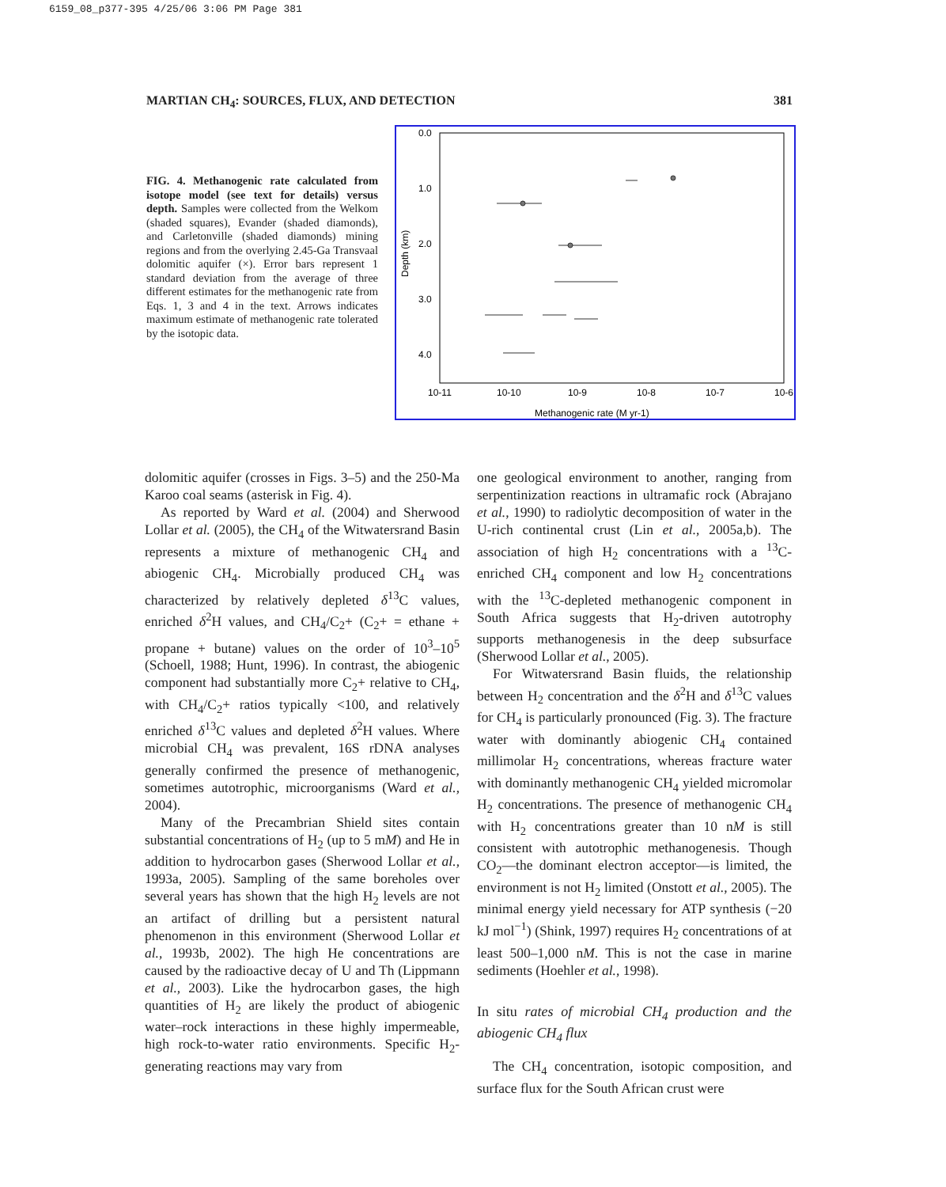6159_08_p377-395 4/25/06 3:06 PM Page 381
MARTIAN CH<sub>4</sub>: SOURCES, FLUX, AND DETECTION 381
FIG. 4. Methanogenic rate calculated from isotope model (see text for details) versus depth. Samples were collected from the Welkom (shaded squares), Evander (shaded diamonds), and Carletonville (shaded diamonds) mining regions and from the overlying 2.45-Ga Transvaal dolomitic aquifer (×). Error bars represent 1 standard deviation from the average of three different estimates for the methanogenic rate from Eqs. 1, 3 and 4 in the text. Arrows indicates maximum estimate of methanogenic rate tolerated by the isotopic data.
0.0
1.0
2.0
3.0
4.0
Depth (km)
10-11
10-10
10-9
10-8
10-7
10-6
Methanogenic rate (M yr-1)
dolomitic aquifer (crosses in Figs. 3–5) and the 250-Ma Karoo coal seams (asterisk in Fig. 4).
As reported by Ward et al. (2004) and Sherwood Lollar et al. (2005), the CH<sub>4</sub> of the Witwatersrand Basin represents a mixture of methanogenic CH<sub>4</sub> and abiogenic CH<sub>4</sub>. Microbially produced CH<sub>4</sub> was characterized by relatively depleted δ<sup>13</sup>C values, enriched δ<sup>2</sup>H values, and CH<sub>4</sub>/C<sub>2</sub>+ (C<sub>2</sub>+ = ethane + propane + butane) values on the order of 10<sup>3</sup>–10<sup>5</sup> (Schoell, 1988; Hunt, 1996). In contrast, the abiogenic component had substantially more C<sub>2</sub>+ relative to CH<sub>4</sub>, with CH<sub>4</sub>/C<sub>2</sub>+ ratios typically <100, and relatively enriched δ<sup>13</sup>C values and depleted δ<sup>2</sup>H values. Where microbial CH<sub>4</sub> was prevalent, 16S rDNA analyses generally confirmed the presence of methanogenic, sometimes autotrophic, microorganisms (Ward et al., 2004).
Many of the Precambrian Shield sites contain substantial concentrations of H<sub>2</sub> (up to 5 mM) and He in addition to hydrocarbon gases (Sherwood Lollar et al., 1993a, 2005). Sampling of the same boreholes over several years has shown that the high H<sub>2</sub> levels are not an artifact of drilling but a persistent natural phenomenon in this environment (Sherwood Lollar et al., 1993b, 2002). The high He concentrations are caused by the radioactive decay of U and Th (Lippmann et al., 2003). Like the hydrocarbon gases, the high quantities of H<sub>2</sub> are likely the product of abiogenic water–rock interactions in these highly impermeable, high rock-to-water ratio environments. Specific H<sub>2</sub>-generating reactions may vary from
one geological environment to another, ranging from serpentinization reactions in ultramafic rock (Abrajano et al., 1990) to radiolytic decomposition of water in the U-rich continental crust (Lin et al., 2005a,b). The association of high H<sub>2</sub> concentrations with a <sup>13</sup>C-enriched CH<sub>4</sub> component and low H<sub>2</sub> concentrations with the <sup>13</sup>C-depleted methanogenic component in South Africa suggests that H<sub>2</sub>-driven autotrophy supports methanogenesis in the deep subsurface (Sherwood Lollar et al., 2005).
For Witwatersrand Basin fluids, the relationship between H<sub>2</sub> concentration and the δ<sup>2</sup>H and δ<sup>13</sup>C values for CH<sub>4</sub> is particularly pronounced (Fig. 3). The fracture water with dominantly abiogenic CH<sub>4</sub> contained millimolar H<sub>2</sub> concentrations, whereas fracture water with dominantly methanogenic CH<sub>4</sub> yielded micromolar H<sub>2</sub> concentrations. The presence of methanogenic CH<sub>4</sub> with H<sub>2</sub> concentrations greater than 10 nM is still consistent with autotrophic methanogenesis. Though CO<sub>2</sub>—the dominant electron acceptor—is limited, the environment is not H<sub>2</sub> limited (Onstott et al., 2005). The minimal energy yield necessary for ATP synthesis (−20 kJ mol<sup>−1</sup>) (Shink, 1997) requires H<sub>2</sub> concentrations of at least 500–1,000 nM. This is not the case in marine sediments (Hoehler et al., 1998).
In situ rates of microbial CH<sub>4</sub> production and the abiogenic CH<sub>4</sub> flux
The CH<sub>4</sub> concentration, isotopic composition, and surface flux for the South African crust were